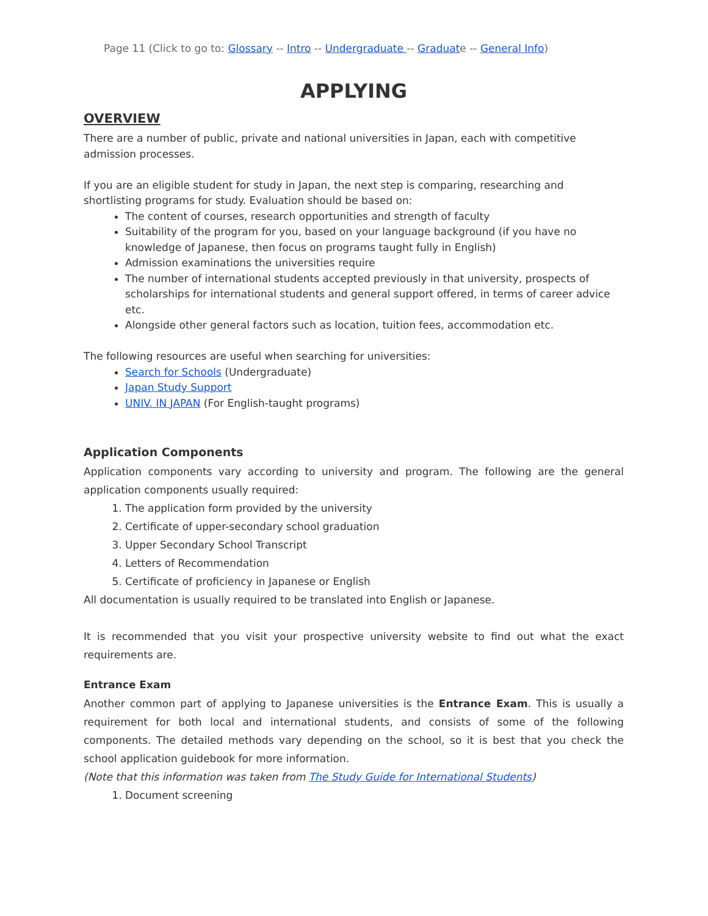Page 11 (Click to go to: Glossary -- Intro -- Undergraduate -- Graduate -- General Info)
APPLYING
OVERVIEW
There are a number of public, private and national universities in Japan, each with competitive admission processes.
If you are an eligible student for study in Japan, the next step is comparing, researching and shortlisting programs for study. Evaluation should be based on:
The content of courses, research opportunities and strength of faculty
Suitability of the program for you, based on your language background (if you have no knowledge of Japanese, then focus on programs taught fully in English)
Admission examinations the universities require
The number of international students accepted previously in that university, prospects of scholarships for international students and general support offered, in terms of career advice etc.
Alongside other general factors such as location, tuition fees, accommodation etc.
The following resources are useful when searching for universities:
Search for Schools (Undergraduate)
Japan Study Support
UNIV. IN JAPAN (For English-taught programs)
Application Components
Application components vary according to university and program. The following are the general application components usually required:
1. The application form provided by the university
2. Certificate of upper-secondary school graduation
3. Upper Secondary School Transcript
4. Letters of Recommendation
5. Certificate of proficiency in Japanese or English
All documentation is usually required to be translated into English or Japanese.
It is recommended that you visit your prospective university website to find out what the exact requirements are.
Entrance Exam
Another common part of applying to Japanese universities is the Entrance Exam. This is usually a requirement for both local and international students, and consists of some of the following components. The detailed methods vary depending on the school, so it is best that you check the school application guidebook for more information.
(Note that this information was taken from The Study Guide for International Students)
1. Document screening